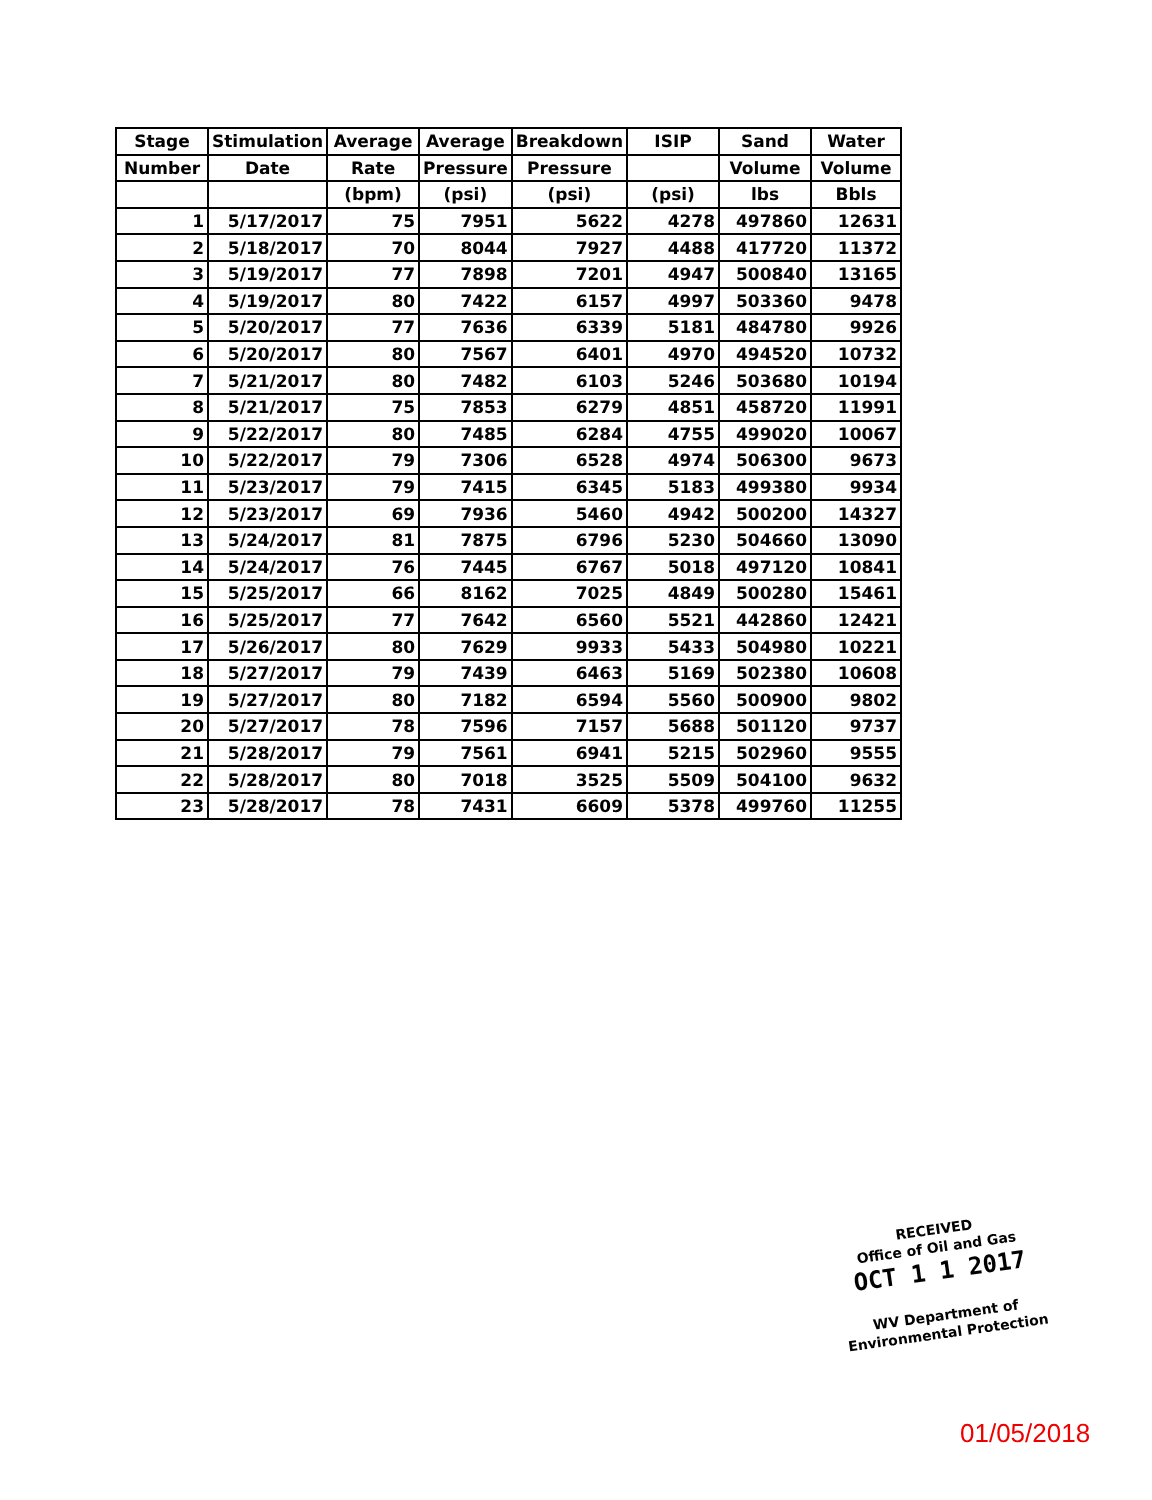| Stage | Stimulation | Average | Average | Breakdown | ISIP | Sand | Water |
| --- | --- | --- | --- | --- | --- | --- | --- |
| Number | Date | Rate | Pressure | Pressure | | Volume | Volume |
| | | (bpm) | (psi) | (psi) | (psi) | lbs | Bbls |
| 1 | 5/17/2017 | 75 | 7951 | 5622 | 4278 | 497860 | 12631 |
| 2 | 5/18/2017 | 70 | 8044 | 7927 | 4488 | 417720 | 11372 |
| 3 | 5/19/2017 | 77 | 7898 | 7201 | 4947 | 500840 | 13165 |
| 4 | 5/19/2017 | 80 | 7422 | 6157 | 4997 | 503360 | 9478 |
| 5 | 5/20/2017 | 77 | 7636 | 6339 | 5181 | 484780 | 9926 |
| 6 | 5/20/2017 | 80 | 7567 | 6401 | 4970 | 494520 | 10732 |
| 7 | 5/21/2017 | 80 | 7482 | 6103 | 5246 | 503680 | 10194 |
| 8 | 5/21/2017 | 75 | 7853 | 6279 | 4851 | 458720 | 11991 |
| 9 | 5/22/2017 | 80 | 7485 | 6284 | 4755 | 499020 | 10067 |
| 10 | 5/22/2017 | 79 | 7306 | 6528 | 4974 | 506300 | 9673 |
| 11 | 5/23/2017 | 79 | 7415 | 6345 | 5183 | 499380 | 9934 |
| 12 | 5/23/2017 | 69 | 7936 | 5460 | 4942 | 500200 | 14327 |
| 13 | 5/24/2017 | 81 | 7875 | 6796 | 5230 | 504660 | 13090 |
| 14 | 5/24/2017 | 76 | 7445 | 6767 | 5018 | 497120 | 10841 |
| 15 | 5/25/2017 | 66 | 8162 | 7025 | 4849 | 500280 | 15461 |
| 16 | 5/25/2017 | 77 | 7642 | 6560 | 5521 | 442860 | 12421 |
| 17 | 5/26/2017 | 80 | 7629 | 9933 | 5433 | 504980 | 10221 |
| 18 | 5/27/2017 | 79 | 7439 | 6463 | 5169 | 502380 | 10608 |
| 19 | 5/27/2017 | 80 | 7182 | 6594 | 5560 | 500900 | 9802 |
| 20 | 5/27/2017 | 78 | 7596 | 7157 | 5688 | 501120 | 9737 |
| 21 | 5/28/2017 | 79 | 7561 | 6941 | 5215 | 502960 | 9555 |
| 22 | 5/28/2017 | 80 | 7018 | 3525 | 5509 | 504100 | 9632 |
| 23 | 5/28/2017 | 78 | 7431 | 6609 | 5378 | 499760 | 11255 |
RECEIVED
Office of Oil and Gas
OCT 1 1 2017
WV Department of
Environmental Protection
01/05/2018